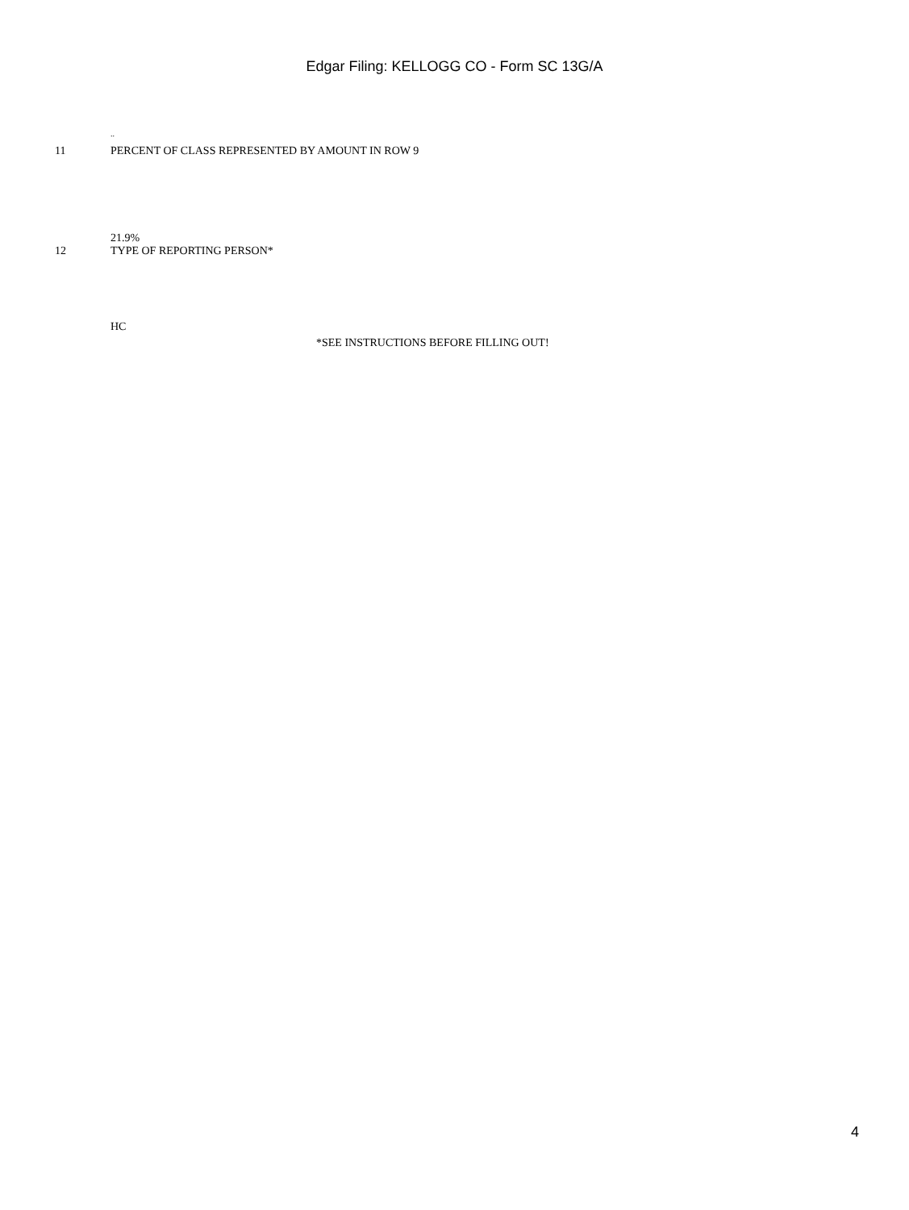Edgar Filing: KELLOGG CO - Form SC 13G/A
..
11 PERCENT OF CLASS REPRESENTED BY AMOUNT IN ROW 9
21.9%
12 TYPE OF REPORTING PERSON*
HC
*SEE INSTRUCTIONS BEFORE FILLING OUT!
4